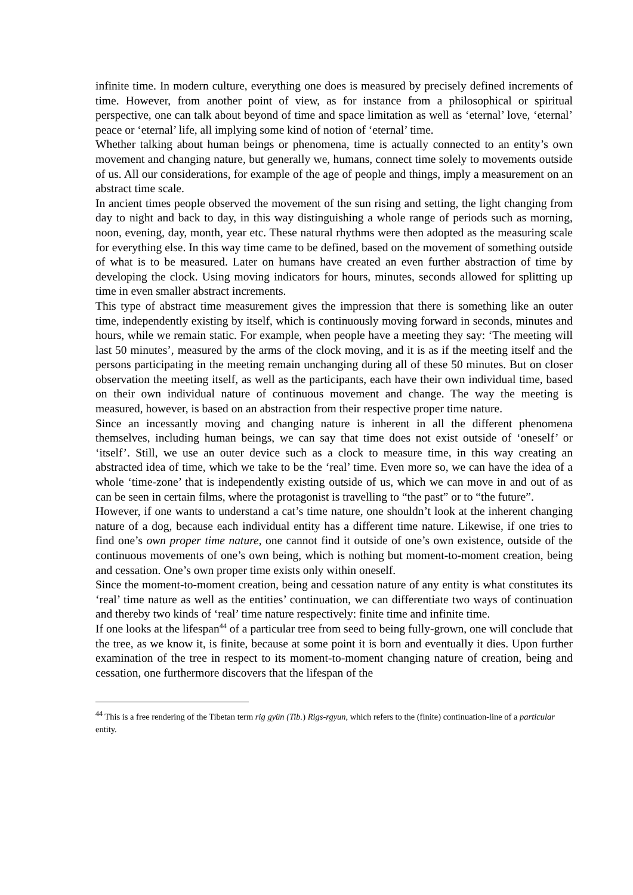infinite time. In modern culture, everything one does is measured by precisely defined increments of time. However, from another point of view, as for instance from a philosophical or spiritual perspective, one can talk about beyond of time and space limitation as well as ‘eternal’ love, ‘eternal’ peace or ‘eternal’ life, all implying some kind of notion of ‘eternal’ time.
Whether talking about human beings or phenomena, time is actually connected to an entity’s own movement and changing nature, but generally we, humans, connect time solely to movements outside of us. All our considerations, for example of the age of people and things, imply a measurement on an abstract time scale.
In ancient times people observed the movement of the sun rising and setting, the light changing from day to night and back to day, in this way distinguishing a whole range of periods such as morning, noon, evening, day, month, year etc. These natural rhythms were then adopted as the measuring scale for everything else. In this way time came to be defined, based on the movement of something outside of what is to be measured. Later on humans have created an even further abstraction of time by developing the clock. Using moving indicators for hours, minutes, seconds allowed for splitting up time in even smaller abstract increments.
This type of abstract time measurement gives the impression that there is something like an outer time, independently existing by itself, which is continuously moving forward in seconds, minutes and hours, while we remain static. For example, when people have a meeting they say: ‘The meeting will last 50 minutes’, measured by the arms of the clock moving, and it is as if the meeting itself and the persons participating in the meeting remain unchanging during all of these 50 minutes. But on closer observation the meeting itself, as well as the participants, each have their own individual time, based on their own individual nature of continuous movement and change. The way the meeting is measured, however, is based on an abstraction from their respective proper time nature.
Since an incessantly moving and changing nature is inherent in all the different phenomena themselves, including human beings, we can say that time does not exist outside of ‘oneself’ or ‘itself’. Still, we use an outer device such as a clock to measure time, in this way creating an abstracted idea of time, which we take to be the ‘real’ time. Even more so, we can have the idea of a whole ‘time-zone’ that is independently existing outside of us, which we can move in and out of as can be seen in certain films, where the protagonist is travelling to “the past” or to “the future”.
However, if one wants to understand a cat’s time nature, one shouldn’t look at the inherent changing nature of a dog, because each individual entity has a different time nature. Likewise, if one tries to find one’s own proper time nature, one cannot find it outside of one’s own existence, outside of the continuous movements of one’s own being, which is nothing but moment-to-moment creation, being and cessation. One’s own proper time exists only within oneself.
Since the moment-to-moment creation, being and cessation nature of any entity is what constitutes its ‘real’ time nature as well as the entities’ continuation, we can differentiate two ways of continuation and thereby two kinds of ‘real’ time nature respectively: finite time and infinite time.
If one looks at the lifespan<sup>44</sup> of a particular tree from seed to being fully-grown, one will conclude that the tree, as we know it, is finite, because at some point it is born and eventually it dies. Upon further examination of the tree in respect to its moment-to-moment changing nature of creation, being and cessation, one furthermore discovers that the lifespan of the
<sup>44</sup> This is a free rendering of the Tibetan term rig gyün (Tib.) Rigs-rgyun, which refers to the (finite) continuation-line of a particular entity.